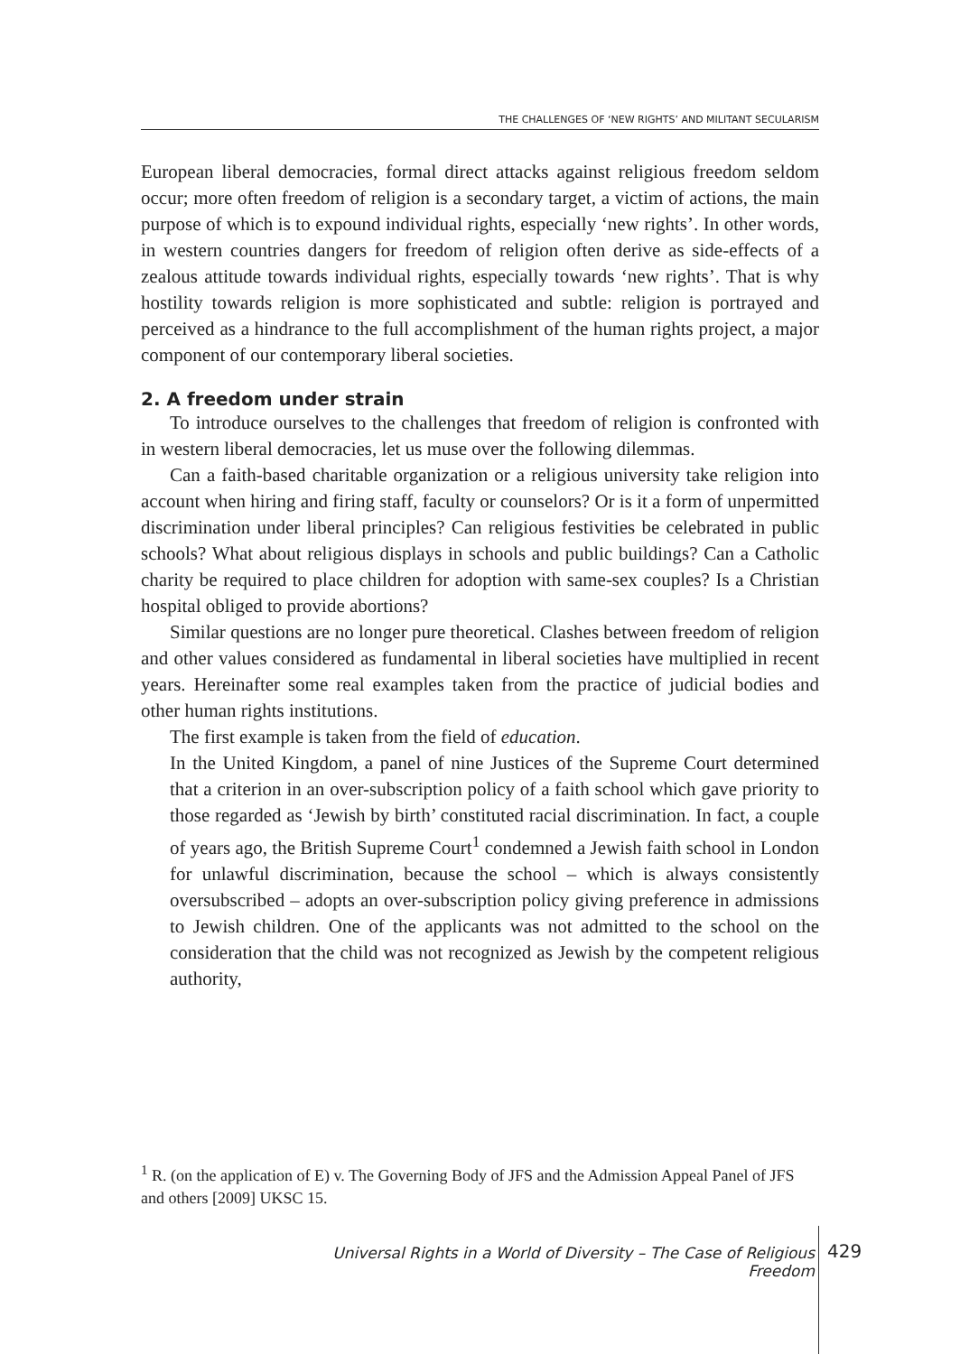THE CHALLENGES OF ‘NEW RIGHTS’ AND MILITANT SECULARISM
European liberal democracies, formal direct attacks against religious freedom seldom occur; more often freedom of religion is a secondary target, a victim of actions, the main purpose of which is to expound individual rights, especially ‘new rights’. In other words, in western countries dangers for freedom of religion often derive as side-effects of a zealous attitude towards individual rights, especially towards ‘new rights’. That is why hostility towards religion is more sophisticated and subtle: religion is portrayed and perceived as a hindrance to the full accomplishment of the human rights project, a major component of our contemporary liberal societies.
2. A freedom under strain
To introduce ourselves to the challenges that freedom of religion is confronted with in western liberal democracies, let us muse over the following dilemmas.
Can a faith-based charitable organization or a religious university take religion into account when hiring and firing staff, faculty or counselors? Or is it a form of unpermitted discrimination under liberal principles? Can religious festivities be celebrated in public schools? What about religious displays in schools and public buildings? Can a Catholic charity be required to place children for adoption with same-sex couples? Is a Christian hospital obliged to provide abortions?
Similar questions are no longer pure theoretical. Clashes between freedom of religion and other values considered as fundamental in liberal societies have multiplied in recent years. Hereinafter some real examples taken from the practice of judicial bodies and other human rights institutions.
The first example is taken from the field of education.
In the United Kingdom, a panel of nine Justices of the Supreme Court determined that a criterion in an over-subscription policy of a faith school which gave priority to those regarded as ‘Jewish by birth’ constituted racial discrimination. In fact, a couple of years ago, the British Supreme Court<sup>1</sup> condemned a Jewish faith school in London for unlawful discrimination, because the school – which is always consistently oversubscribed – adopts an over-subscription policy giving preference in admissions to Jewish children. One of the applicants was not admitted to the school on the consideration that the child was not recognized as Jewish by the competent religious authority,
<sup>1</sup> R. (on the application of E) v. The Governing Body of JFS and the Admission Appeal Panel of JFS and others [2009] UKSC 15.
Universal Rights in a World of Diversity – The Case of Religious Freedom
429